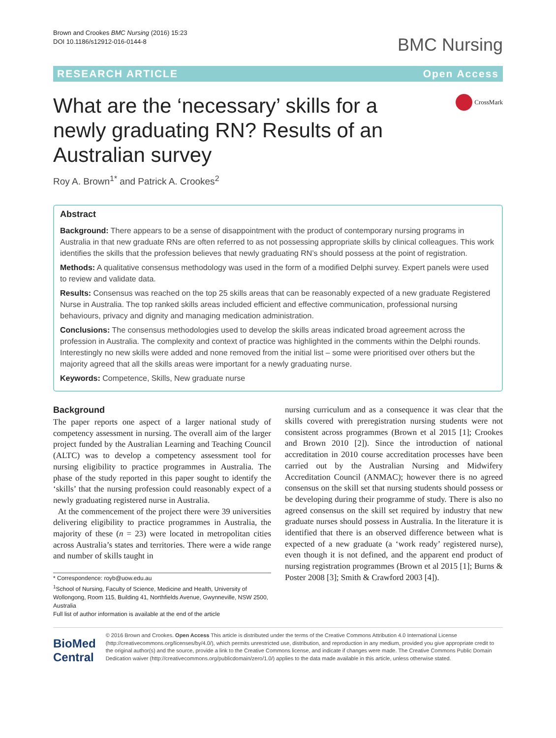Brown and Crookes BMC Nursing (2016) 15:23
DOI 10.1186/s12912-016-0144-8
BMC Nursing
RESEARCH ARTICLE Open Access
What are the ‘necessary’ skills for a newly graduating RN? Results of an Australian survey
CrossMark
Roy A. Brown<sup>1*</sup> and Patrick A. Crookes<sup>2</sup>
Abstract
Background: There appears to be a sense of disappointment with the product of contemporary nursing programs in Australia in that new graduate RNs are often referred to as not possessing appropriate skills by clinical colleagues. This work identifies the skills that the profession believes that newly graduating RN’s should possess at the point of registration.
Methods: A qualitative consensus methodology was used in the form of a modified Delphi survey. Expert panels were used to review and validate data.
Results: Consensus was reached on the top 25 skills areas that can be reasonably expected of a new graduate Registered Nurse in Australia. The top ranked skills areas included efficient and effective communication, professional nursing behaviours, privacy and dignity and managing medication administration.
Conclusions: The consensus methodologies used to develop the skills areas indicated broad agreement across the profession in Australia. The complexity and context of practice was highlighted in the comments within the Delphi rounds. Interestingly no new skills were added and none removed from the initial list – some were prioritised over others but the majority agreed that all the skills areas were important for a newly graduating nurse.
Keywords: Competence, Skills, New graduate nurse
Background
The paper reports one aspect of a larger national study of competency assessment in nursing. The overall aim of the larger project funded by the Australian Learning and Teaching Council (ALTC) was to develop a competency assessment tool for nursing eligibility to practice programmes in Australia. The phase of the study reported in this paper sought to identify the ‘skills’ that the nursing profession could reasonably expect of a newly graduating registered nurse in Australia.
At the commencement of the project there were 39 universities delivering eligibility to practice programmes in Australia, the majority of these (n = 23) were located in metropolitan cities across Australia’s states and territories. There were a wide range and number of skills taught in
* Correspondence: royb@uow.edu.au
<sup>1</sup> School of Nursing, Faculty of Science, Medicine and Health, University of Wollongong, Room 115, Building 41, Northfields Avenue, Gwynneville, NSW 2500, Australia
Full list of author information is available at the end of the article
nursing curriculum and as a consequence it was clear that the skills covered with preregistration nursing students were not consistent across programmes (Brown et al 2015 [1]; Crookes and Brown 2010 [2]). Since the introduction of national accreditation in 2010 course accreditation processes have been carried out by the Australian Nursing and Midwifery Accreditation Council (ANMAC); however there is no agreed consensus on the skill set that nursing students should possess or be developing during their programme of study. There is also no agreed consensus on the skill set required by industry that new graduate nurses should possess in Australia. In the literature it is identified that there is an observed difference between what is expected of a new graduate (a ‘work ready’ registered nurse), even though it is not defined, and the apparent end product of nursing registration programmes (Brown et al 2015 [1]; Burns & Poster 2008 [3]; Smith & Crawford 2003 [4]).
BioMed Central
© 2016 Brown and Crookes. Open Access This article is distributed under the terms of the Creative Commons Attribution 4.0 International License (http://creativecommons.org/licenses/by/4.0/), which permits unrestricted use, distribution, and reproduction in any medium, provided you give appropriate credit to the original author(s) and the source, provide a link to the Creative Commons license, and indicate if changes were made. The Creative Commons Public Domain Dedication waiver (http://creativecommons.org/publicdomain/zero/1.0/) applies to the data made available in this article, unless otherwise stated.